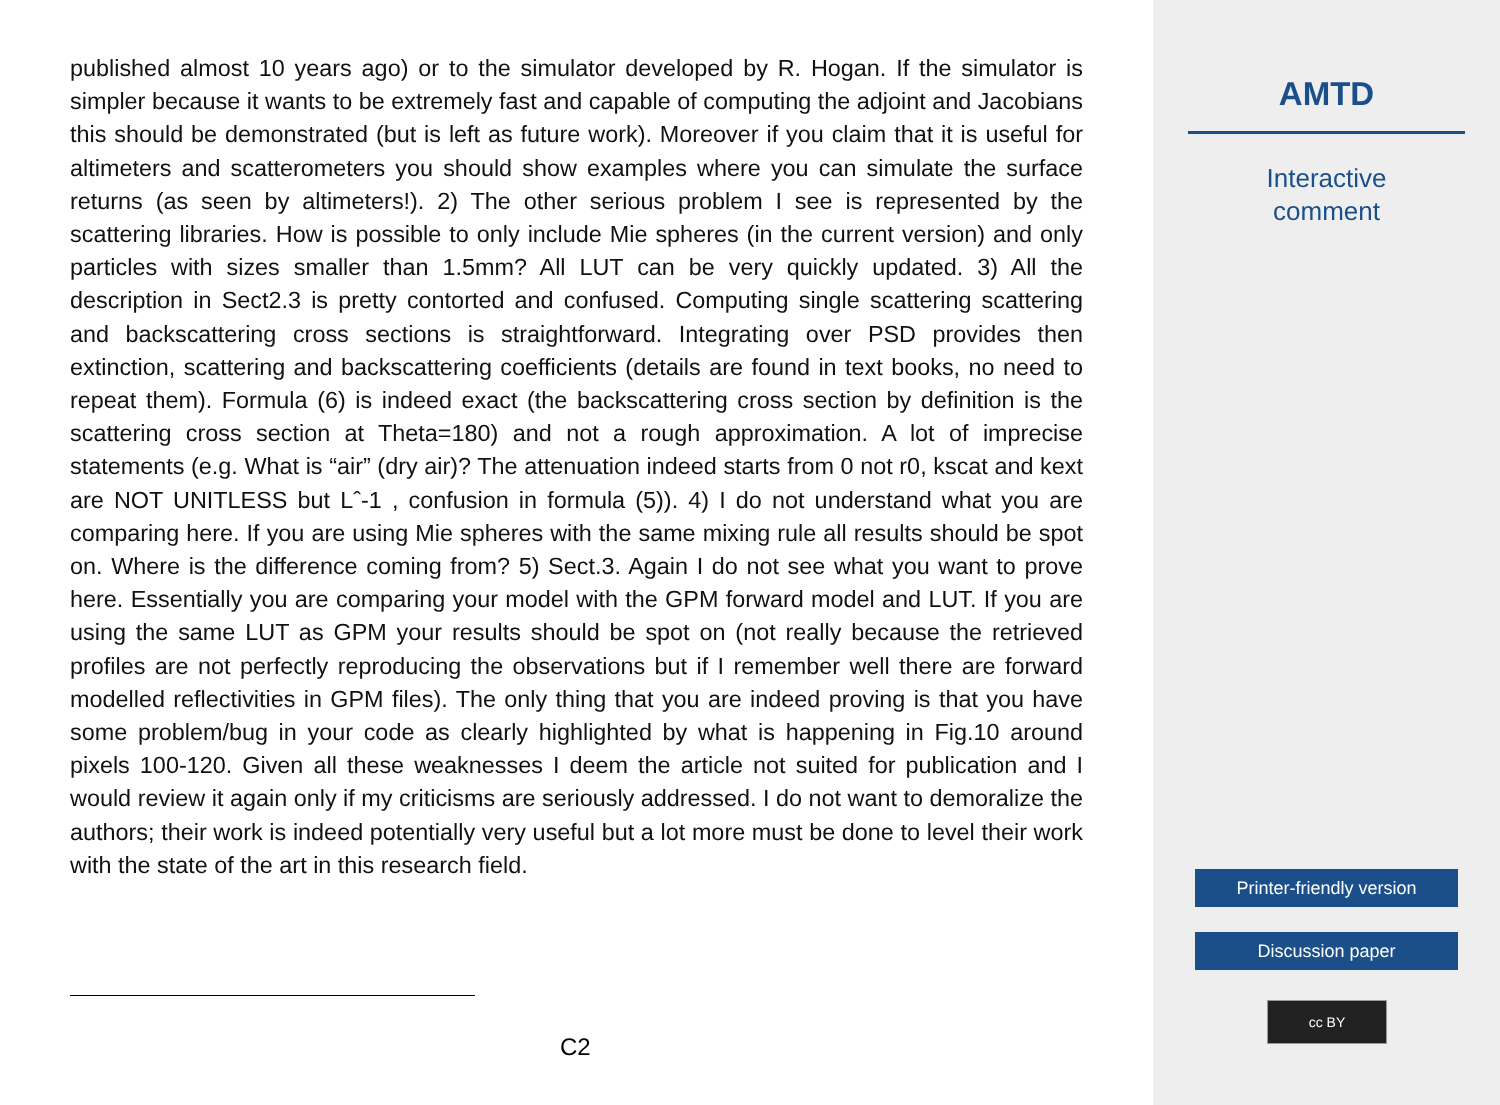published almost 10 years ago) or to the simulator developed by R. Hogan. If the simulator is simpler because it wants to be extremely fast and capable of computing the adjoint and Jacobians this should be demonstrated (but is left as future work). Moreover if you claim that it is useful for altimeters and scatterometers you should show examples where you can simulate the surface returns (as seen by altimeters!). 2) The other serious problem I see is represented by the scattering libraries. How is possible to only include Mie spheres (in the current version) and only particles with sizes smaller than 1.5mm? All LUT can be very quickly updated. 3) All the description in Sect2.3 is pretty contorted and confused. Computing single scattering scattering and backscattering cross sections is straightforward. Integrating over PSD provides then extinction, scattering and backscattering coefficients (details are found in text books, no need to repeat them). Formula (6) is indeed exact (the backscattering cross section by definition is the scattering cross section at Theta=180) and not a rough approximation. A lot of imprecise statements (e.g. What is “air” (dry air)? The attenuation indeed starts from 0 not r0, kscat and kext are NOT UNITLESS but Lˆ-1 , confusion in formula (5)). 4) I do not understand what you are comparing here. If you are using Mie spheres with the same mixing rule all results should be spot on. Where is the difference coming from? 5) Sect.3. Again I do not see what you want to prove here. Essentially you are comparing your model with the GPM forward model and LUT. If you are using the same LUT as GPM your results should be spot on (not really because the retrieved profiles are not perfectly reproducing the observations but if I remember well there are forward modelled reflectivities in GPM files). The only thing that you are indeed proving is that you have some problem/bug in your code as clearly highlighted by what is happening in Fig.10 around pixels 100-120. Given all these weaknesses I deem the article not suited for publication and I would review it again only if my criticisms are seriously addressed. I do not want to demoralize the authors; their work is indeed potentially very useful but a lot more must be done to level their work with the state of the art in this research field.
C2
AMTD
Interactive
comment
Printer-friendly version
Discussion paper
cc BY